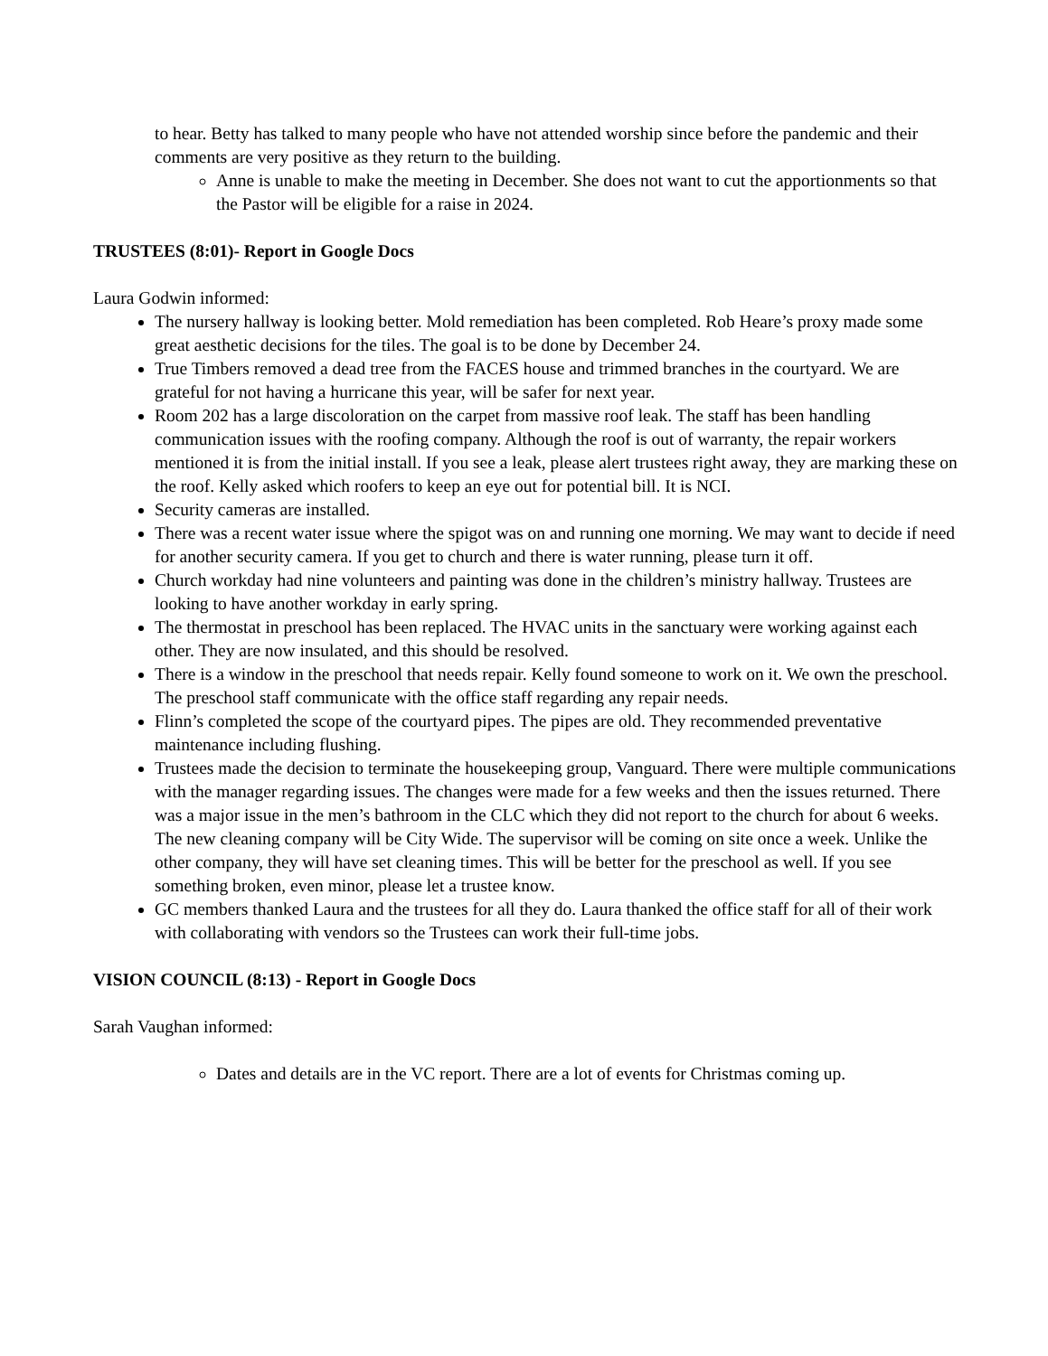to hear. Betty has talked to many people who have not attended worship since before the pandemic and their comments are very positive as they return to the building.
Anne is unable to make the meeting in December. She does not want to cut the apportionments so that the Pastor will be eligible for a raise in 2024.
TRUSTEES (8:01)- Report in Google Docs
Laura Godwin informed:
The nursery hallway is looking better. Mold remediation has been completed. Rob Heare’s proxy made some great aesthetic decisions for the tiles. The goal is to be done by December 24.
True Timbers removed a dead tree from the FACES house and trimmed branches in the courtyard. We are grateful for not having a hurricane this year, will be safer for next year.
Room 202 has a large discoloration on the carpet from massive roof leak. The staff has been handling communication issues with the roofing company. Although the roof is out of warranty, the repair workers mentioned it is from the initial install. If you see a leak, please alert trustees right away, they are marking these on the roof. Kelly asked which roofers to keep an eye out for potential bill. It is NCI.
Security cameras are installed.
There was a recent water issue where the spigot was on and running one morning. We may want to decide if need for another security camera. If you get to church and there is water running, please turn it off.
Church workday had nine volunteers and painting was done in the children’s ministry hallway. Trustees are looking to have another workday in early spring.
The thermostat in preschool has been replaced. The HVAC units in the sanctuary were working against each other. They are now insulated, and this should be resolved.
There is a window in the preschool that needs repair. Kelly found someone to work on it. We own the preschool. The preschool staff communicate with the office staff regarding any repair needs.
Flinn’s completed the scope of the courtyard pipes. The pipes are old. They recommended preventative maintenance including flushing.
Trustees made the decision to terminate the housekeeping group, Vanguard. There were multiple communications with the manager regarding issues. The changes were made for a few weeks and then the issues returned. There was a major issue in the men’s bathroom in the CLC which they did not report to the church for about 6 weeks. The new cleaning company will be City Wide. The supervisor will be coming on site once a week. Unlike the other company, they will have set cleaning times. This will be better for the preschool as well. If you see something broken, even minor, please let a trustee know.
GC members thanked Laura and the trustees for all they do. Laura thanked the office staff for all of their work with collaborating with vendors so the Trustees can work their full-time jobs.
VISION COUNCIL (8:13) - Report in Google Docs
Sarah Vaughan informed:
Dates and details are in the VC report. There are a lot of events for Christmas coming up.